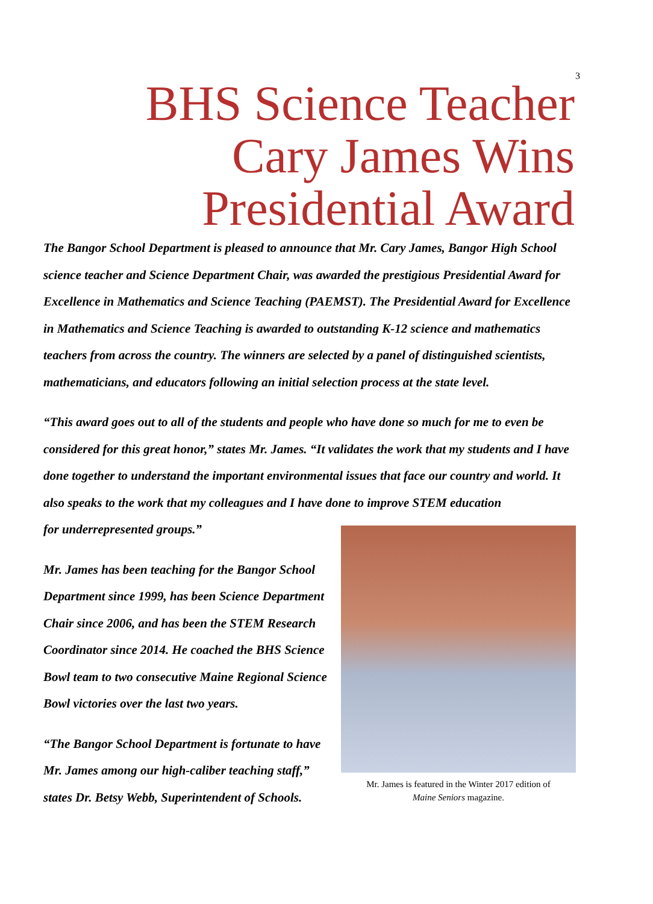3
BHS Science Teacher
Cary James Wins
Presidential Award
The Bangor School Department is pleased to announce that Mr. Cary James, Bangor High School science teacher and Science Department Chair, was awarded the prestigious Presidential Award for Excellence in Mathematics and Science Teaching (PAEMST). The Presidential Award for Excellence in Mathematics and Science Teaching is awarded to outstanding K-12 science and mathematics teachers from across the country. The winners are selected by a panel of distinguished scientists, mathematicians, and educators following an initial selection process at the state level.
“This award goes out to all of the students and people who have done so much for me to even be considered for this great honor,” states Mr. James. “It validates the work that my students and I have done together to understand the important environmental issues that face our country and world. It also speaks to the work that my colleagues and I have done to improve STEM education
for underrepresented groups.”
Mr. James has been teaching for the Bangor School Department since 1999, has been Science Department Chair since 2006, and has been the STEM Research Coordinator since 2014. He coached the BHS Science Bowl team to two consecutive Maine Regional Science Bowl victories over the last two years.
“The Bangor School Department is fortunate to have Mr. James among our high-caliber teaching staff,” states Dr. Betsy Webb, Superintendent of Schools.
Mr. James is featured in the Winter 2017 edition of
Maine Seniors magazine.